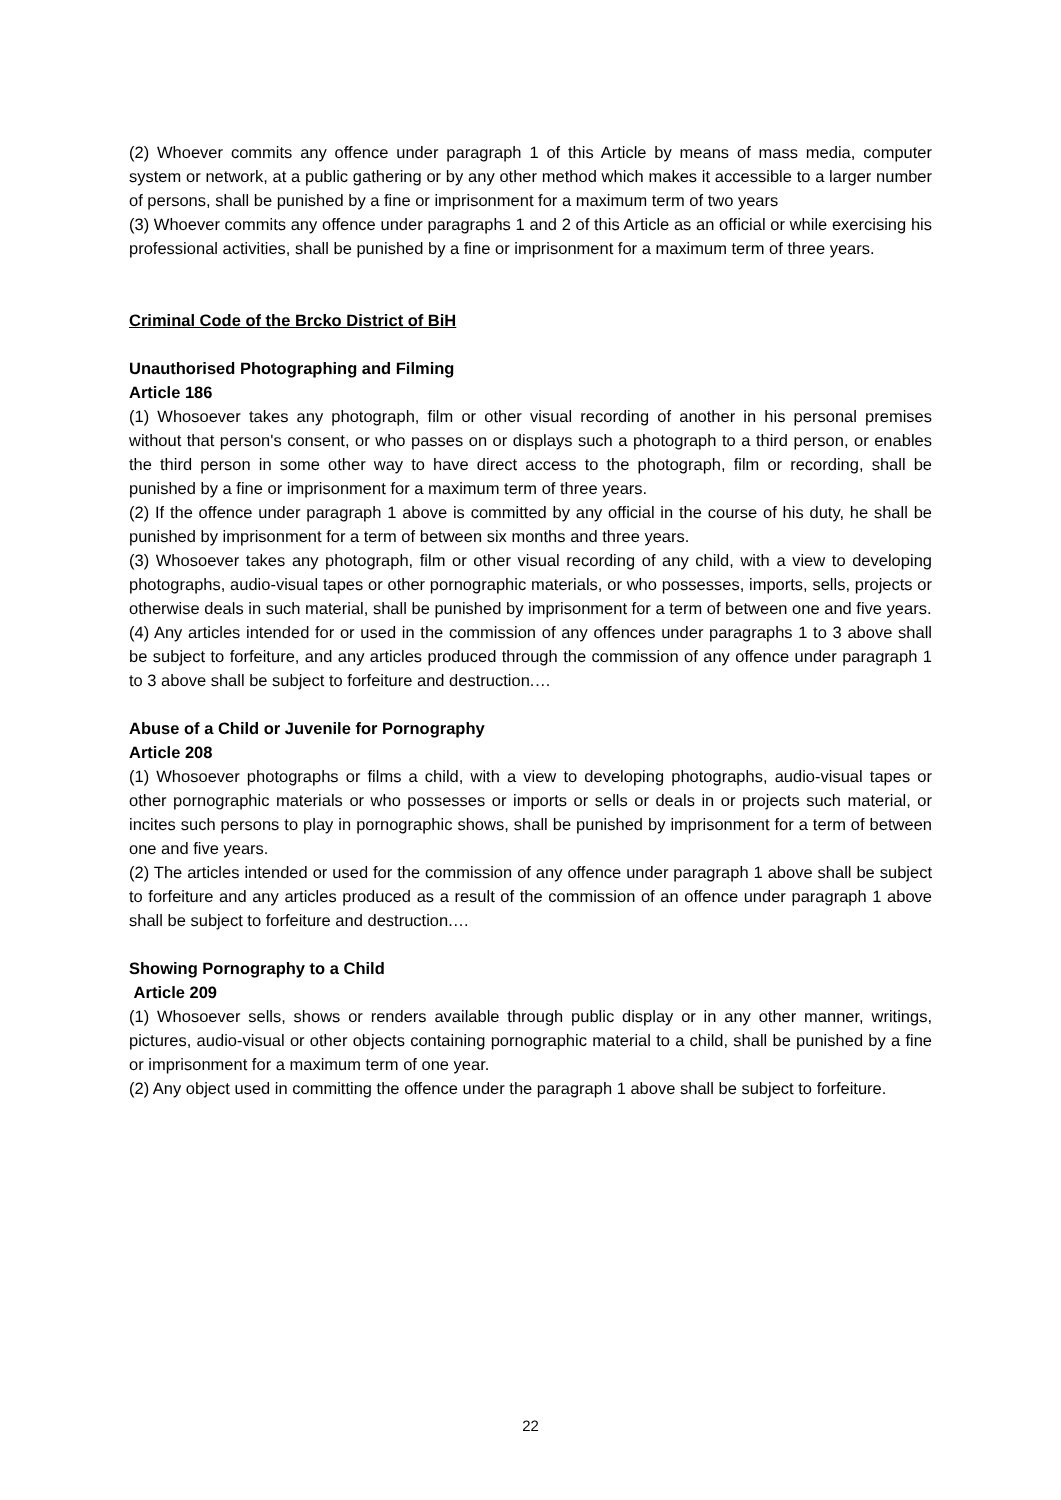(2) Whoever commits any offence under paragraph 1 of this Article by means of mass media, computer system or network, at a public gathering or by any other method which makes it accessible to a larger number of persons, shall be punished by a fine or imprisonment for a maximum term of two years
(3) Whoever commits any offence under paragraphs 1 and 2 of this Article as an official or while exercising his professional activities, shall be punished by a fine or imprisonment for a maximum term of three years.
Criminal Code of the Brcko District of BiH
Unauthorised Photographing and Filming
Article 186
(1) Whosoever takes any photograph, film or other visual recording of another in his personal premises without that person's consent, or who passes on or displays such a photograph to a third person, or enables the third person in some other way to have direct access to the photograph, film or recording, shall be punished by a fine or imprisonment for a maximum term of three years.
(2) If the offence under paragraph 1 above is committed by any official in the course of his duty, he shall be punished by imprisonment for a term of between six months and three years.
(3) Whosoever takes any photograph, film or other visual recording of any child, with a view to developing photographs, audio-visual tapes or other pornographic materials, or who possesses, imports, sells, projects or otherwise deals in such material, shall be punished by imprisonment for a term of between one and five years.
(4) Any articles intended for or used in the commission of any offences under paragraphs 1 to 3 above shall be subject to forfeiture, and any articles produced through the commission of any offence under paragraph 1 to 3 above shall be subject to forfeiture and destruction.…
Abuse of a Child or Juvenile for Pornography
Article 208
(1) Whosoever photographs or films a child, with a view to developing photographs, audio-visual tapes or other pornographic materials or who possesses or imports or sells or deals in or projects such material, or incites such persons to play in pornographic shows, shall be punished by imprisonment for a term of between one and five years.
(2) The articles intended or used for the commission of any offence under paragraph 1 above shall be subject to forfeiture and any articles produced as a result of the commission of an offence under paragraph 1 above shall be subject to forfeiture and destruction.…
Showing Pornography to a Child
Article 209
(1) Whosoever sells, shows or renders available through public display or in any other manner, writings, pictures, audio-visual or other objects containing pornographic material to a child, shall be punished by a fine or imprisonment for a maximum term of one year.
(2) Any object used in committing the offence under the paragraph 1 above shall be subject to forfeiture.
22